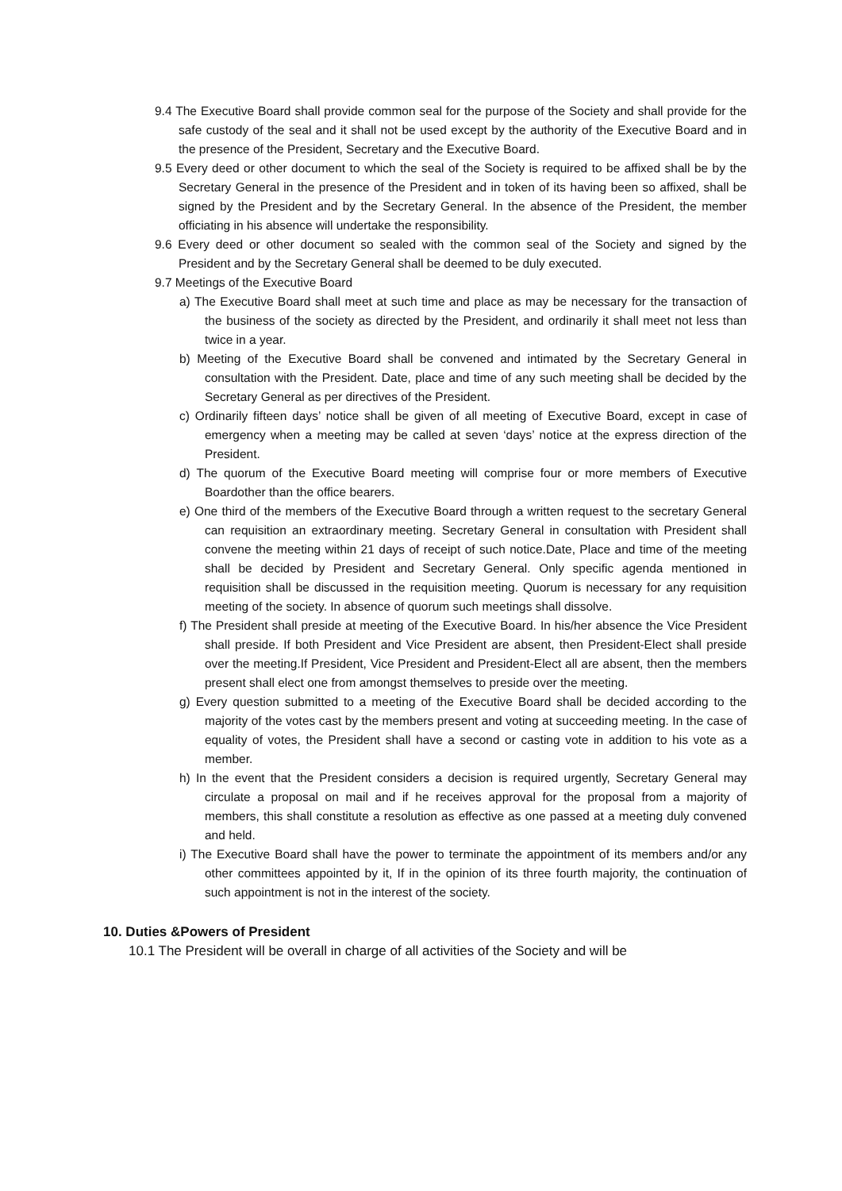9.4 The Executive Board shall provide common seal for the purpose of the Society and shall provide for the safe custody of the seal and it shall not be used except by the authority of the Executive Board and in the presence of the President, Secretary and the Executive Board.
9.5 Every deed or other document to which the seal of the Society is required to be affixed shall be by the Secretary General in the presence of the President and in token of its having been so affixed, shall be signed by the President and by the Secretary General. In the absence of the President, the member officiating in his absence will undertake the responsibility.
9.6 Every deed or other document so sealed with the common seal of the Society and signed by the President and by the Secretary General shall be deemed to be duly executed.
9.7 Meetings of the Executive Board
a) The Executive Board shall meet at such time and place as may be necessary for the transaction of the business of the society as directed by the President, and ordinarily it shall meet not less than twice in a year.
b) Meeting of the Executive Board shall be convened and intimated by the Secretary General in consultation with the President. Date, place and time of any such meeting shall be decided by the Secretary General as per directives of the President.
c) Ordinarily fifteen days’ notice shall be given of all meeting of Executive Board, except in case of emergency when a meeting may be called at seven ‘days’ notice at the express direction of the President.
d) The quorum of the Executive Board meeting will comprise four or more members of Executive Boardother than the office bearers.
e) One third of the members of the Executive Board through a written request to the secretary General can requisition an extraordinary meeting. Secretary General in consultation with President shall convene the meeting within 21 days of receipt of such notice.Date, Place and time of the meeting shall be decided by President and Secretary General. Only specific agenda mentioned in requisition shall be discussed in the requisition meeting. Quorum is necessary for any requisition meeting of the society. In absence of quorum such meetings shall dissolve.
f) The President shall preside at meeting of the Executive Board. In his/her absence the Vice President shall preside. If both President and Vice President are absent, then President-Elect shall preside over the meeting.If President, Vice President and President-Elect all are absent, then the members present shall elect one from amongst themselves to preside over the meeting.
g) Every question submitted to a meeting of the Executive Board shall be decided according to the majority of the votes cast by the members present and voting at succeeding meeting. In the case of equality of votes, the President shall have a second or casting vote in addition to his vote as a member.
h) In the event that the President considers a decision is required urgently, Secretary General may circulate a proposal on mail and if he receives approval for the proposal from a majority of members, this shall constitute a resolution as effective as one passed at a meeting duly convened and held.
i) The Executive Board shall have the power to terminate the appointment of its members and/or any other committees appointed by it, If in the opinion of its three fourth majority, the continuation of such appointment is not in the interest of the society.
10. Duties &Powers of President
10.1 The President will be overall in charge of all activities of the Society and will be